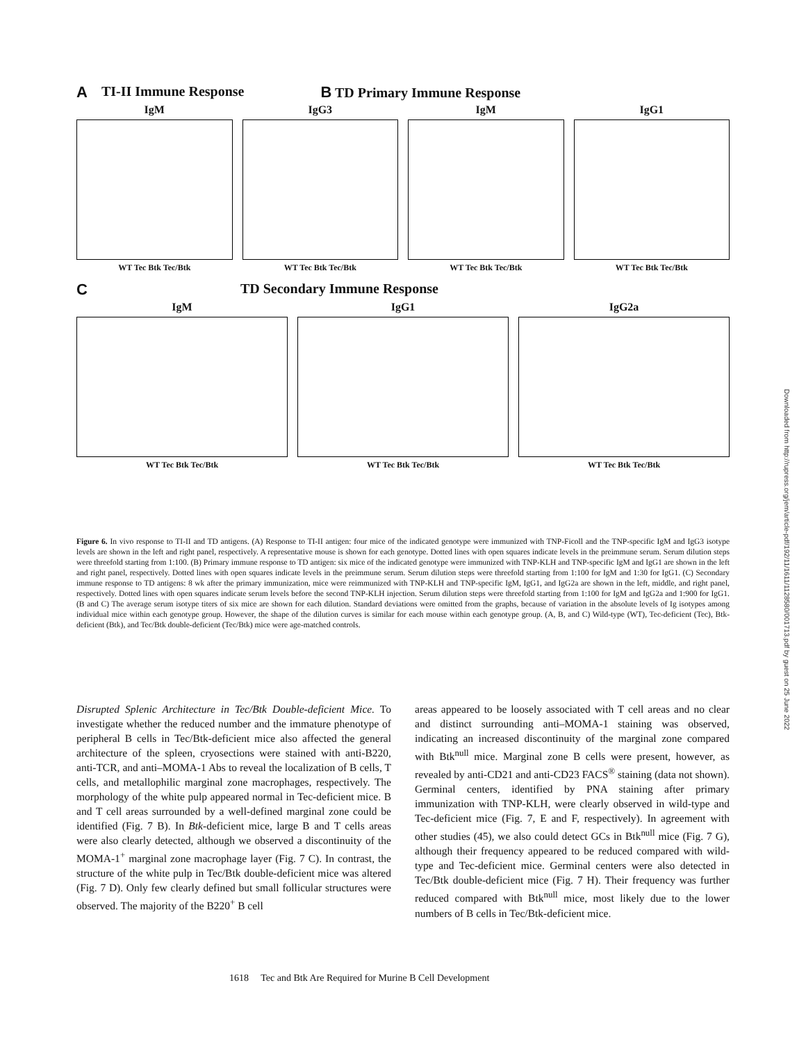A TI-II Immune Response B TD Primary Immune Response
IgM
WT Tec Btk Tec/Btk
IgG3
WT Tec Btk Tec/Btk
IgM
WT Tec Btk Tec/Btk
IgG1
WT Tec Btk Tec/Btk
C TD Secondary Immune Response
IgM
WT Tec Btk Tec/Btk
IgG1
WT Tec Btk Tec/Btk
IgG2a
WT Tec Btk Tec/Btk
Figure 6. In vivo response to TI-II and TD antigens. (A) Response to TI-II antigen: four mice of the indicated genotype were immunized with TNP-Ficoll and the TNP-specific IgM and IgG3 isotype levels are shown in the left and right panel, respectively. A representative mouse is shown for each genotype. Dotted lines with open squares indicate levels in the preimmune serum. Serum dilution steps were threefold starting from 1:100. (B) Primary immune response to TD antigen: six mice of the indicated genotype were immunized with TNP-KLH and TNP-specific IgM and IgG1 are shown in the left and right panel, respectively. Dotted lines with open squares indicate levels in the preimmune serum. Serum dilution steps were threefold starting from 1:100 for IgM and 1:30 for IgG1. (C) Secondary immune response to TD antigens: 8 wk after the primary immunization, mice were reimmunized with TNP-KLH and TNP-specific IgM, IgG1, and IgG2a are shown in the left, middle, and right panel, respectively. Dotted lines with open squares indicate serum levels before the second TNP-KLH injection. Serum dilution steps were threefold starting from 1:100 for IgM and IgG2a and 1:900 for IgG1. (B and C) The average serum isotype titers of six mice are shown for each dilution. Standard deviations were omitted from the graphs, because of variation in the absolute levels of Ig isotypes among individual mice within each genotype group. However, the shape of the dilution curves is similar for each mouse within each genotype group. (A, B, and C) Wild-type (WT), Tec-deficient (Tec), Btk-deficient (Btk), and Tec/Btk double-deficient (Tec/Btk) mice were age-matched controls.
Disrupted Splenic Architecture in Tec/Btk Double-deficient Mice. To investigate whether the reduced number and the immature phenotype of peripheral B cells in Tec/Btk-deficient mice also affected the general architecture of the spleen, cryosections were stained with anti-B220, anti-TCR, and anti–MOMA-1 Abs to reveal the localization of B cells, T cells, and metallophilic marginal zone macrophages, respectively. The morphology of the white pulp appeared normal in Tec-deficient mice. B and T cell areas surrounded by a well-defined marginal zone could be identified (Fig. 7 B). In Btk-deficient mice, large B and T cells areas were also clearly detected, although we observed a discontinuity of the MOMA-1<sup>+</sup> marginal zone macrophage layer (Fig. 7 C). In contrast, the structure of the white pulp in Tec/Btk double-deficient mice was altered (Fig. 7 D). Only few clearly defined but small follicular structures were observed. The majority of the B220<sup>+</sup> B cell
areas appeared to be loosely associated with T cell areas and no clear and distinct surrounding anti–MOMA-1 staining was observed, indicating an increased discontinuity of the marginal zone compared with Btk<sup>null</sup> mice. Marginal zone B cells were present, however, as revealed by anti-CD21 and anti-CD23 FACS<sup>®</sup> staining (data not shown). Germinal centers, identified by PNA staining after primary immunization with TNP-KLH, were clearly observed in wild-type and Tec-deficient mice (Fig. 7, E and F, respectively). In agreement with other studies (45), we also could detect GCs in Btk<sup>null</sup> mice (Fig. 7 G), although their frequency appeared to be reduced compared with wild-type and Tec-deficient mice. Germinal centers were also detected in Tec/Btk double-deficient mice (Fig. 7 H). Their frequency was further reduced compared with Btk<sup>null</sup> mice, most likely due to the lower numbers of B cells in Tec/Btk-deficient mice.
1618 Tec and Btk Are Required for Murine B Cell Development
Downloaded from http://rupress.org/jem/article-pdf/192/11/1611/1128580/001713.pdf by guest on 25 June 2022